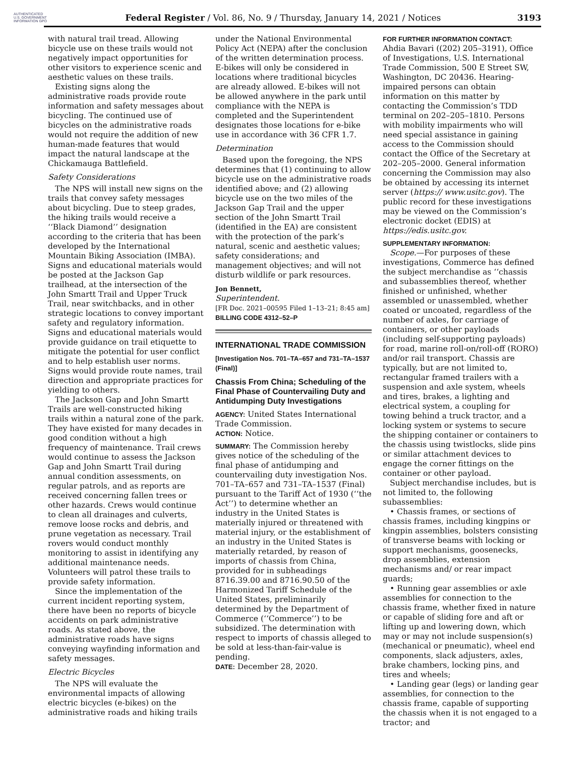AUTHENTICATED U.S. GOVERNMENT INFORMATION GPO
Federal Register / Vol. 86, No. 9 / Thursday, January 14, 2021 / Notices
3193
with natural trail tread. Allowing bicycle use on these trails would not negatively impact opportunities for other visitors to experience scenic and aesthetic values on these trails.
Existing signs along the administrative roads provide route information and safety messages about bicycling. The continued use of bicycles on the administrative roads would not require the addition of new human-made features that would impact the natural landscape at the Chickamauga Battlefield.
Safety Considerations
The NPS will install new signs on the trails that convey safety messages about bicycling. Due to steep grades, the hiking trails would receive a ‘‘Black Diamond’’ designation according to the criteria that has been developed by the International Mountain Biking Association (IMBA). Signs and educational materials would be posted at the Jackson Gap trailhead, at the intersection of the John Smartt Trail and Upper Truck Trail, near switchbacks, and in other strategic locations to convey important safety and regulatory information. Signs and educational materials would provide guidance on trail etiquette to mitigate the potential for user conflict and to help establish user norms. Signs would provide route names, trail direction and appropriate practices for yielding to others.
The Jackson Gap and John Smartt Trails are well-constructed hiking trails within a natural zone of the park. They have existed for many decades in good condition without a high frequency of maintenance. Trail crews would continue to assess the Jackson Gap and John Smartt Trail during annual condition assessments, on regular patrols, and as reports are received concerning fallen trees or other hazards. Crews would continue to clean all drainages and culverts, remove loose rocks and debris, and prune vegetation as necessary. Trail rovers would conduct monthly monitoring to assist in identifying any additional maintenance needs. Volunteers will patrol these trails to provide safety information.
Since the implementation of the current incident reporting system, there have been no reports of bicycle accidents on park administrative roads. As stated above, the administrative roads have signs conveying wayfinding information and safety messages.
Electric Bicycles
The NPS will evaluate the environmental impacts of allowing electric bicycles (e-bikes) on the administrative roads and hiking trails
under the National Environmental Policy Act (NEPA) after the conclusion of the written determination process. E-bikes will only be considered in locations where traditional bicycles are already allowed. E-bikes will not be allowed anywhere in the park until compliance with the NEPA is completed and the Superintendent designates those locations for e-bike use in accordance with 36 CFR 1.7.
Determination
Based upon the foregoing, the NPS determines that (1) continuing to allow bicycle use on the administrative roads identified above; and (2) allowing bicycle use on the two miles of the Jackson Gap Trail and the upper section of the John Smartt Trail (identified in the EA) are consistent with the protection of the park’s natural, scenic and aesthetic values; safety considerations; and management objectives; and will not disturb wildlife or park resources.
Jon Bennett,
Superintendent.
[FR Doc. 2021–00595 Filed 1–13–21; 8:45 am]
BILLING CODE 4312–52–P
INTERNATIONAL TRADE COMMISSION
[Investigation Nos. 701–TA–657 and 731–TA–1537 (Final)]
Chassis From China; Scheduling of the Final Phase of Countervailing Duty and Antidumping Duty Investigations
AGENCY: United States International Trade Commission.
ACTION: Notice.
SUMMARY: The Commission hereby gives notice of the scheduling of the final phase of antidumping and countervailing duty investigation Nos. 701–TA–657 and 731–TA–1537 (Final) pursuant to the Tariff Act of 1930 (‘‘the Act’’) to determine whether an industry in the United States is materially injured or threatened with material injury, or the establishment of an industry in the United States is materially retarded, by reason of imports of chassis from China, provided for in subheadings 8716.39.00 and 8716.90.50 of the Harmonized Tariff Schedule of the United States, preliminarily determined by the Department of Commerce (‘‘Commerce’’) to be subsidized. The determination with respect to imports of chassis alleged to be sold at less-than-fair-value is pending.
DATE: December 28, 2020.
FOR FURTHER INFORMATION CONTACT:
Ahdia Bavari ((202) 205–3191), Office of Investigations, U.S. International Trade Commission, 500 E Street SW, Washington, DC 20436. Hearing-impaired persons can obtain information on this matter by contacting the Commission’s TDD terminal on 202–205–1810. Persons with mobility impairments who will need special assistance in gaining access to the Commission should contact the Office of the Secretary at 202–205–2000. General information concerning the Commission may also be obtained by accessing its internet server (https:// www.usitc.gov). The public record for these investigations may be viewed on the Commission’s electronic docket (EDIS) at https://edis.usitc.gov.
SUPPLEMENTARY INFORMATION:
Scope.—For purposes of these investigations, Commerce has defined the subject merchandise as ‘‘chassis and subassemblies thereof, whether finished or unfinished, whether assembled or unassembled, whether coated or uncoated, regardless of the number of axles, for carriage of containers, or other payloads (including self-supporting payloads) for road, marine roll-on/roll-off (RORO) and/or rail transport. Chassis are typically, but are not limited to, rectangular framed trailers with a suspension and axle system, wheels and tires, brakes, a lighting and electrical system, a coupling for towing behind a truck tractor, and a locking system or systems to secure the shipping container or containers to the chassis using twistlocks, slide pins or similar attachment devices to engage the corner fittings on the container or other payload.
Subject merchandise includes, but is not limited to, the following subassemblies:
• Chassis frames, or sections of chassis frames, including kingpins or kingpin assemblies, bolsters consisting of transverse beams with locking or support mechanisms, goosenecks, drop assemblies, extension mechanisms and/ or rear impact guards;
• Running gear assemblies or axle assemblies for connection to the chassis frame, whether fixed in nature or capable of sliding fore and aft or lifting up and lowering down, which may or may not include suspension(s) (mechanical or pneumatic), wheel end components, slack adjusters, axles, brake chambers, locking pins, and tires and wheels;
• Landing gear (legs) or landing gear assemblies, for connection to the chassis frame, capable of supporting the chassis when it is not engaged to a tractor; and